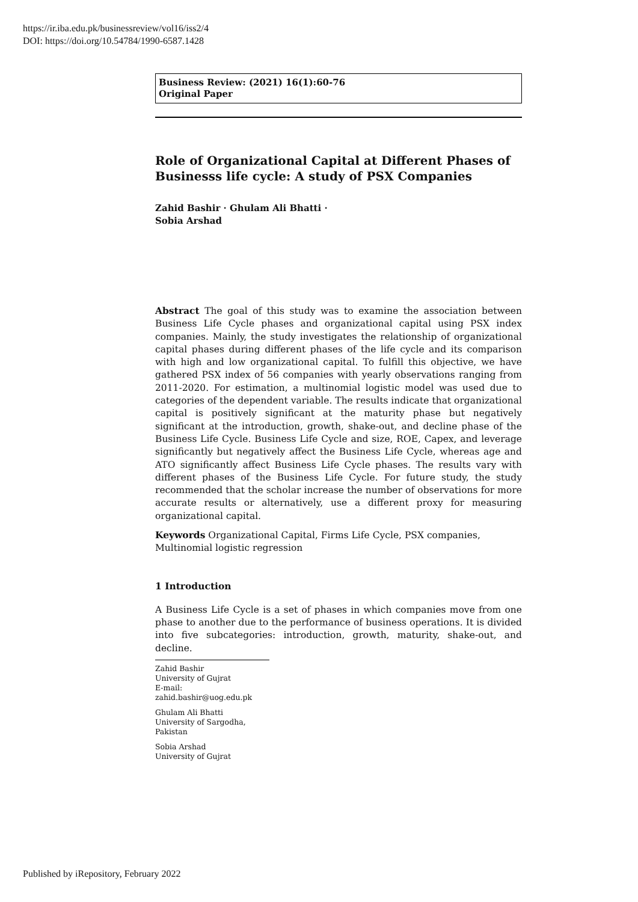https://ir.iba.edu.pk/businessreview/vol16/iss2/4
DOI: https://doi.org/10.54784/1990-6587.1428
Business Review: (2021) 16(1):60-76
Original Paper
Role of Organizational Capital at Different Phases of Businesss life cycle: A study of PSX Companies
Zahid Bashir · Ghulam Ali Bhatti ·
Sobia Arshad
Abstract The goal of this study was to examine the association between Business Life Cycle phases and organizational capital using PSX index companies. Mainly, the study investigates the relationship of organizational capital phases during different phases of the life cycle and its comparison with high and low organizational capital. To fulfill this objective, we have gathered PSX index of 56 companies with yearly observations ranging from 2011-2020. For estimation, a multinomial logistic model was used due to categories of the dependent variable. The results indicate that organizational capital is positively significant at the maturity phase but negatively significant at the introduction, growth, shake-out, and decline phase of the Business Life Cycle. Business Life Cycle and size, ROE, Capex, and leverage significantly but negatively affect the Business Life Cycle, whereas age and ATO significantly affect Business Life Cycle phases. The results vary with different phases of the Business Life Cycle. For future study, the study recommended that the scholar increase the number of observations for more accurate results or alternatively, use a different proxy for measuring organizational capital.
Keywords Organizational Capital, Firms Life Cycle, PSX companies,
Multinomial logistic regression
1 Introduction
A Business Life Cycle is a set of phases in which companies move from one phase to another due to the performance of business operations. It is divided into five subcategories: introduction, growth, maturity, shake-out, and decline.
Zahid Bashir
University of Gujrat
E-mail: zahid.bashir@uog.edu.pk
Ghulam Ali Bhatti
University of Sargodha, Pakistan
Sobia Arshad
University of Gujrat
Published by iRepository, February 2022